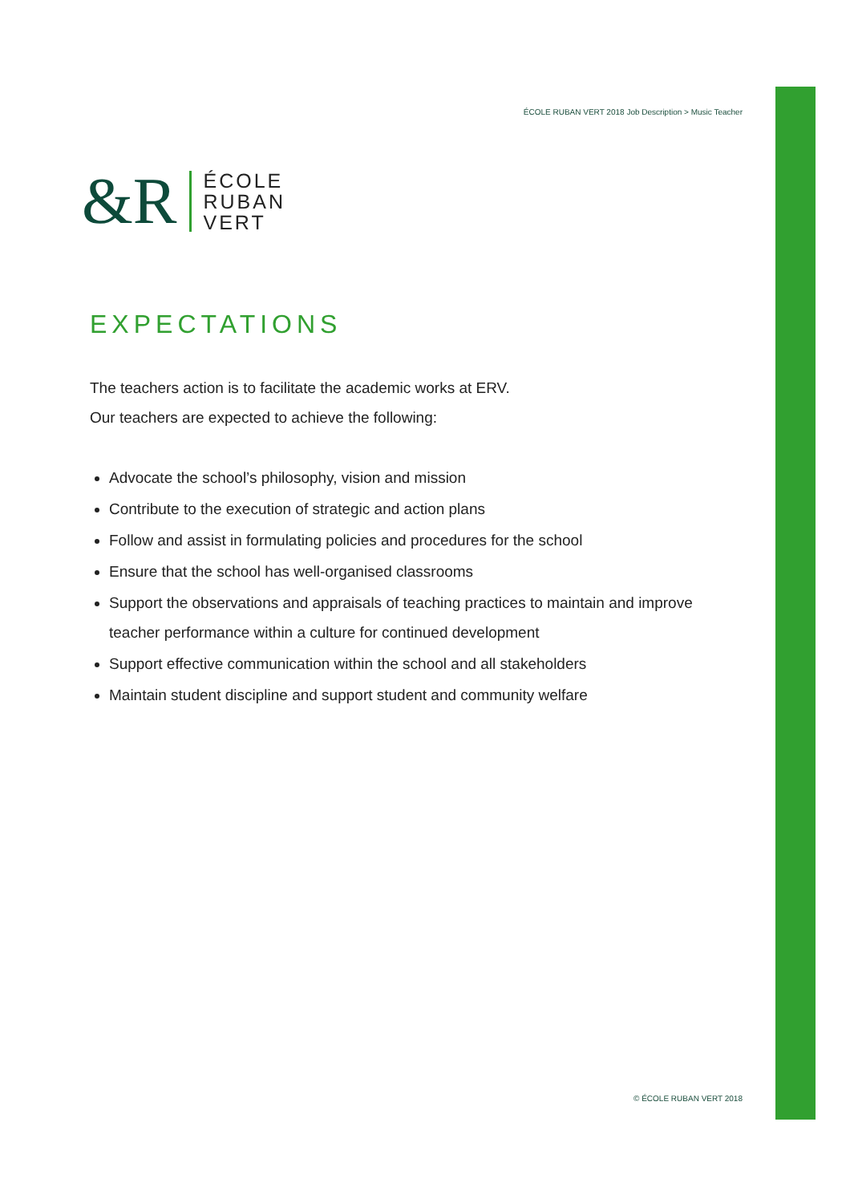ÉCOLE RUBAN VERT 2018 Job Description > Music Teacher
&R
ÉCOLE
RUBAN
VERT
EXPECTATIONS
The teachers action is to facilitate the academic works at ERV.
Our teachers are expected to achieve the following:
Advocate the school’s philosophy, vision and mission
Contribute to the execution of strategic and action plans
Follow and assist in formulating policies and procedures for the school
Ensure that the school has well-organised classrooms
Support the observations and appraisals of teaching practices to maintain and improve teacher performance within a culture for continued development
Support effective communication within the school and all stakeholders
Maintain student discipline and support student and community welfare
© ÉCOLE RUBAN VERT 2018